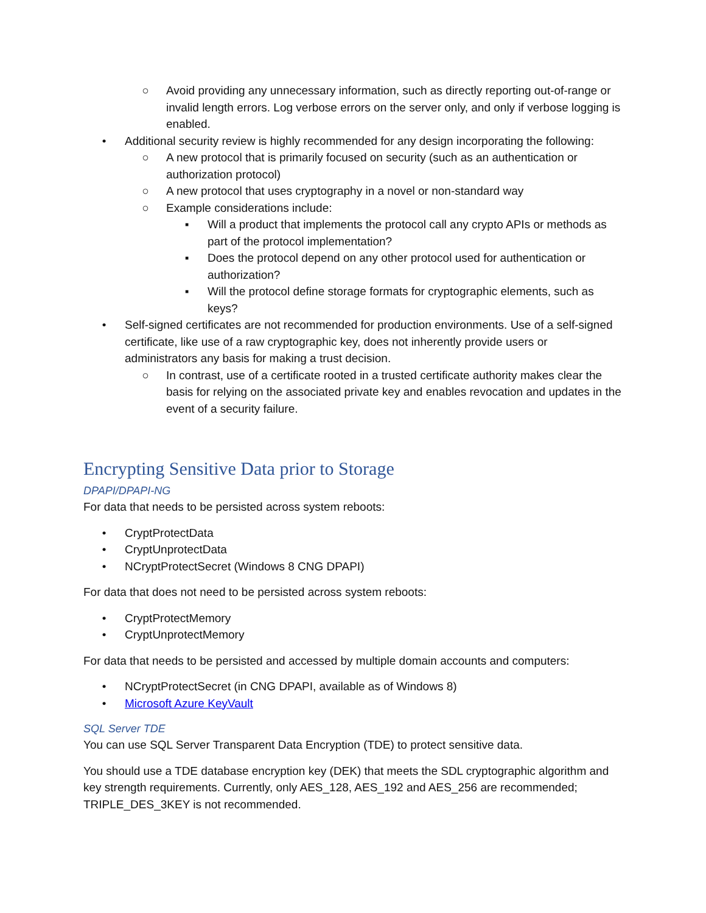○ Avoid providing any unnecessary information, such as directly reporting out-of-range or invalid length errors. Log verbose errors on the server only, and only if verbose logging is enabled.
• Additional security review is highly recommended for any design incorporating the following:
○ A new protocol that is primarily focused on security (such as an authentication or authorization protocol)
○ A new protocol that uses cryptography in a novel or non-standard way
○ Example considerations include:
▪ Will a product that implements the protocol call any crypto APIs or methods as part of the protocol implementation?
▪ Does the protocol depend on any other protocol used for authentication or authorization?
▪ Will the protocol define storage formats for cryptographic elements, such as keys?
• Self-signed certificates are not recommended for production environments. Use of a self-signed certificate, like use of a raw cryptographic key, does not inherently provide users or administrators any basis for making a trust decision.
○ In contrast, use of a certificate rooted in a trusted certificate authority makes clear the basis for relying on the associated private key and enables revocation and updates in the event of a security failure.
Encrypting Sensitive Data prior to Storage
DPAPI/DPAPI-NG
For data that needs to be persisted across system reboots:
• CryptProtectData
• CryptUnprotectData
• NCryptProtectSecret (Windows 8 CNG DPAPI)
For data that does not need to be persisted across system reboots:
• CryptProtectMemory
• CryptUnprotectMemory
For data that needs to be persisted and accessed by multiple domain accounts and computers:
• NCryptProtectSecret (in CNG DPAPI, available as of Windows 8)
• Microsoft Azure KeyVault
SQL Server TDE
You can use SQL Server Transparent Data Encryption (TDE) to protect sensitive data.
You should use a TDE database encryption key (DEK) that meets the SDL cryptographic algorithm and key strength requirements. Currently, only AES_128, AES_192 and AES_256 are recommended; TRIPLE_DES_3KEY is not recommended.